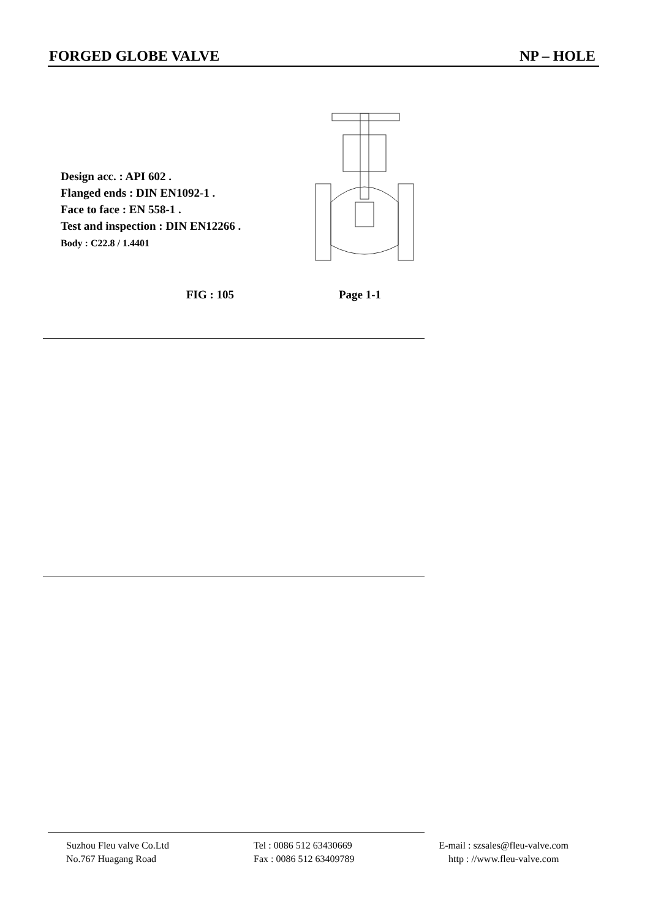FORGED GLOBE VALVE NP – HOLE
Design acc. : API 602 .
Flanged ends : DIN EN1092-1 .
Face to face : EN 558-1 .
Test and inspection : DIN EN12266 .
Body : C22.8 / 1.4401
FIG : 105 Page 1-1
Suzhou Fleu valve Co.Ltd
No.767 Huagang Road
Tel : 0086 512 63430669
Fax : 0086 512 63409789
E-mail : szsales@fleu-valve.com
http : //www.fleu-valve.com